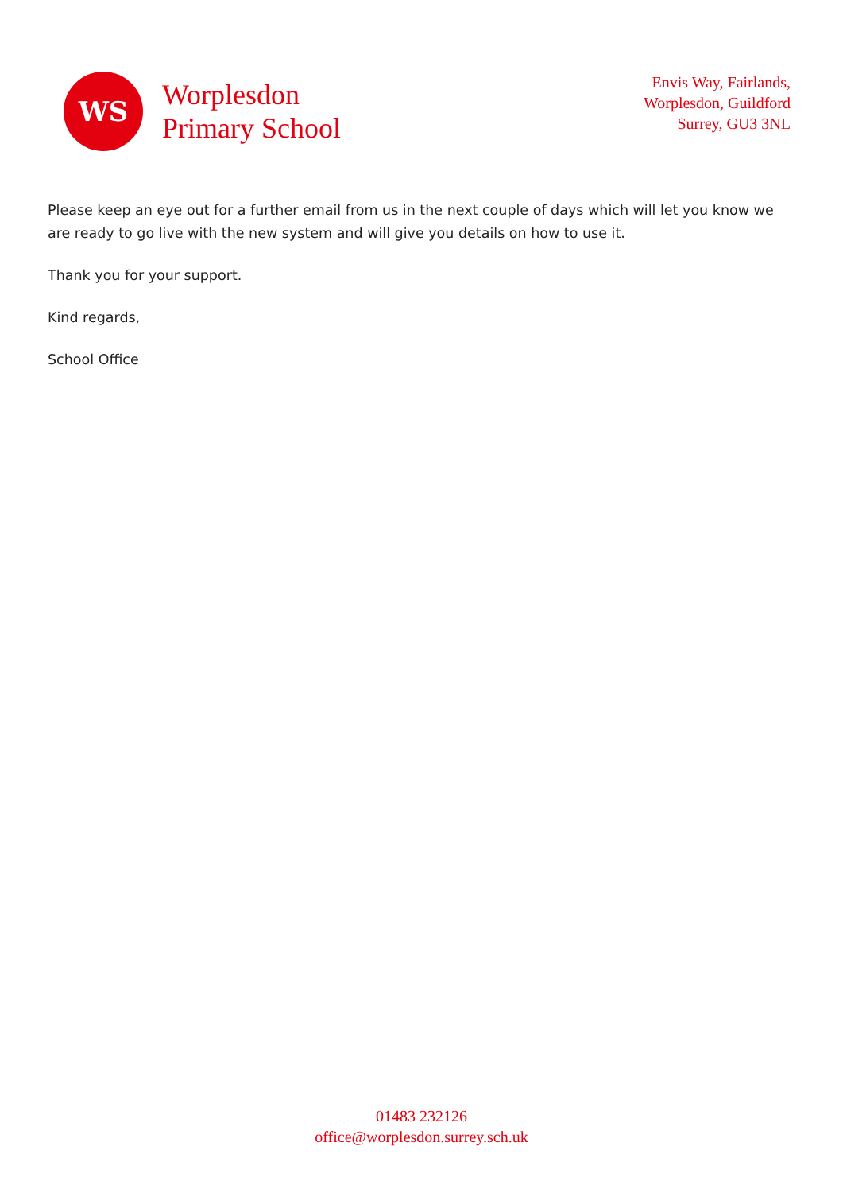WS
Worplesdon
Primary School
Envis Way, Fairlands,
Worplesdon, Guildford
Surrey, GU3 3NL
Please keep an eye out for a further email from us in the next couple of days which will let you know we are ready to go live with the new system and will give you details on how to use it.
Thank you for your support.
Kind regards,
School Office
01483 232126
office@worplesdon.surrey.sch.uk